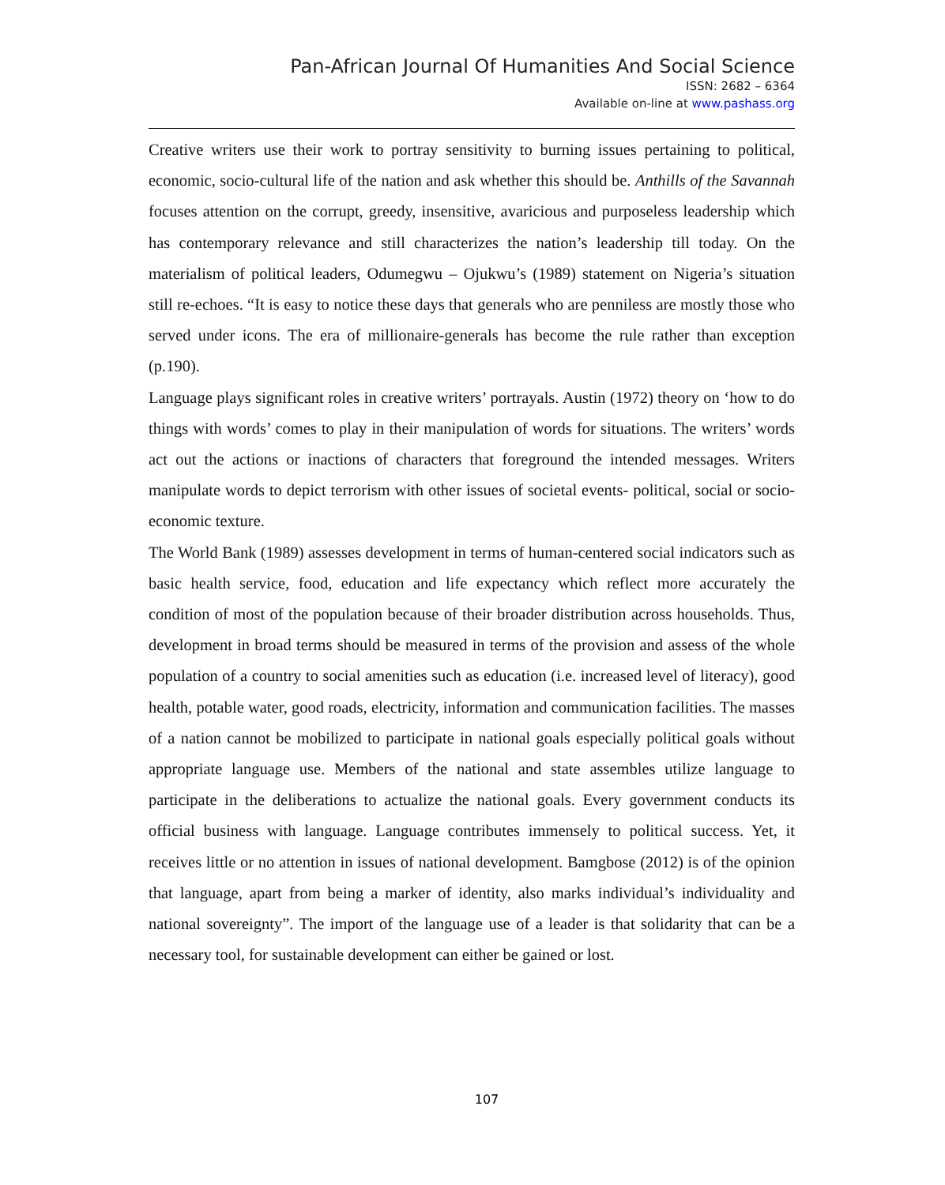Pan-African Journal Of Humanities And Social Science
ISSN: 2682 – 6364
Available on-line at www.pashass.org
Creative writers use their work to portray sensitivity to burning issues pertaining to political, economic, socio-cultural life of the nation and ask whether this should be. Anthills of the Savannah focuses attention on the corrupt, greedy, insensitive, avaricious and purposeless leadership which has contemporary relevance and still characterizes the nation’s leadership till today. On the materialism of political leaders, Odumegwu – Ojukwu’s (1989) statement on Nigeria’s situation still re-echoes. “It is easy to notice these days that generals who are penniless are mostly those who served under icons. The era of millionaire-generals has become the rule rather than exception (p.190).
Language plays significant roles in creative writers’ portrayals. Austin (1972) theory on ‘how to do things with words’ comes to play in their manipulation of words for situations. The writers’ words act out the actions or inactions of characters that foreground the intended messages. Writers manipulate words to depict terrorism with other issues of societal events- political, social or socio-economic texture.
The World Bank (1989) assesses development in terms of human-centered social indicators such as basic health service, food, education and life expectancy which reflect more accurately the condition of most of the population because of their broader distribution across households. Thus, development in broad terms should be measured in terms of the provision and assess of the whole population of a country to social amenities such as education (i.e. increased level of literacy), good health, potable water, good roads, electricity, information and communication facilities. The masses of a nation cannot be mobilized to participate in national goals especially political goals without appropriate language use. Members of the national and state assembles utilize language to participate in the deliberations to actualize the national goals. Every government conducts its official business with language. Language contributes immensely to political success. Yet, it receives little or no attention in issues of national development. Bamgbose (2012) is of the opinion that language, apart from being a marker of identity, also marks individual’s individuality and national sovereignty”. The import of the language use of a leader is that solidarity that can be a necessary tool, for sustainable development can either be gained or lost.
107